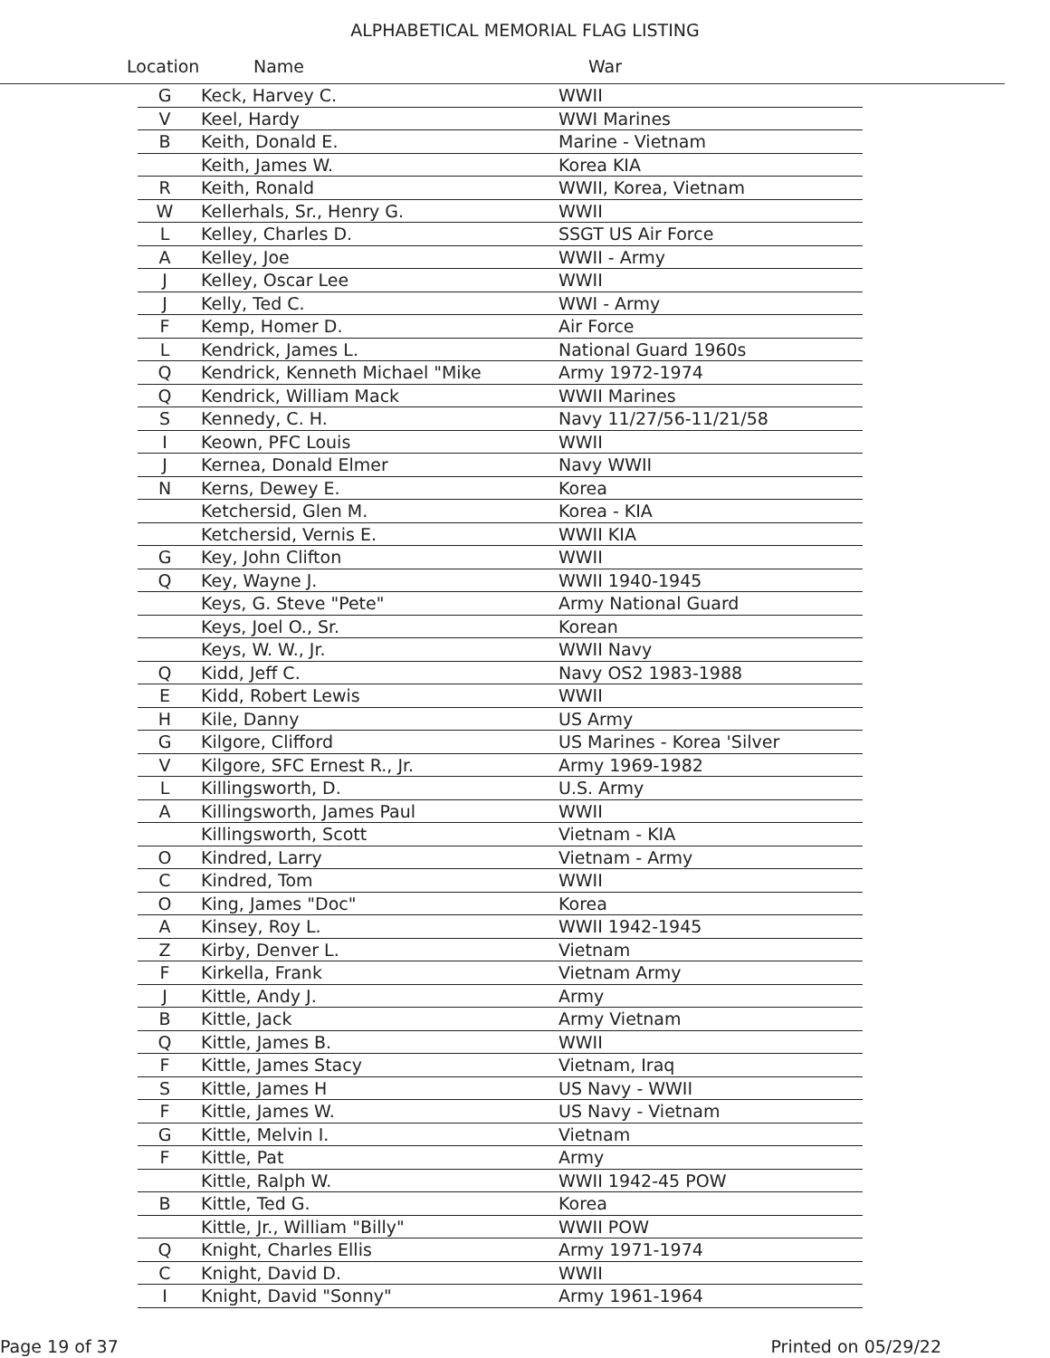ALPHABETICAL MEMORIAL FLAG LISTING
Location Name War
| G | Keck, Harvey C. | WWII |
| V | Keel, Hardy | WWI Marines |
| B | Keith, Donald E. | Marine - Vietnam |
| | Keith, James W. | Korea KIA |
| R | Keith, Ronald | WWII, Korea, Vietnam |
| W | Kellerhals, Sr., Henry G. | WWII |
| L | Kelley, Charles D. | SSGT US Air Force |
| A | Kelley, Joe | WWII - Army |
| J | Kelley, Oscar Lee | WWII |
| J | Kelly, Ted C. | WWI - Army |
| F | Kemp, Homer D. | Air Force |
| L | Kendrick, James L. | National Guard 1960s |
| Q | Kendrick, Kenneth Michael "Mike | Army 1972-1974 |
| Q | Kendrick, William Mack | WWII Marines |
| S | Kennedy, C. H. | Navy 11/27/56-11/21/58 |
| I | Keown, PFC Louis | WWII |
| J | Kernea, Donald Elmer | Navy WWII |
| N | Kerns, Dewey E. | Korea |
| | Ketchersid, Glen M. | Korea - KIA |
| | Ketchersid, Vernis E. | WWII KIA |
| G | Key, John Clifton | WWII |
| Q | Key, Wayne J. | WWII 1940-1945 |
| | Keys, G. Steve "Pete" | Army National Guard |
| | Keys, Joel O., Sr. | Korean |
| | Keys, W. W., Jr. | WWII Navy |
| Q | Kidd, Jeff C. | Navy OS2 1983-1988 |
| E | Kidd, Robert Lewis | WWII |
| H | Kile, Danny | US Army |
| G | Kilgore, Clifford | US Marines - Korea 'Silver |
| V | Kilgore, SFC Ernest R., Jr. | Army 1969-1982 |
| L | Killingsworth, D. | U.S. Army |
| A | Killingsworth, James Paul | WWII |
| | Killingsworth, Scott | Vietnam - KIA |
| O | Kindred, Larry | Vietnam - Army |
| C | Kindred, Tom | WWII |
| O | King, James "Doc" | Korea |
| A | Kinsey, Roy L. | WWII 1942-1945 |
| Z | Kirby, Denver L. | Vietnam |
| F | Kirkella, Frank | Vietnam Army |
| J | Kittle, Andy J. | Army |
| B | Kittle, Jack | Army Vietnam |
| Q | Kittle, James B. | WWII |
| F | Kittle, James Stacy | Vietnam, Iraq |
| S | Kittle, James H | US Navy - WWII |
| F | Kittle, James W. | US Navy - Vietnam |
| G | Kittle, Melvin I. | Vietnam |
| F | Kittle, Pat | Army |
| | Kittle, Ralph W. | WWII 1942-45 POW |
| B | Kittle, Ted G. | Korea |
| | Kittle, Jr., William "Billy" | WWII POW |
| Q | Knight, Charles Ellis | Army 1971-1974 |
| C | Knight, David D. | WWII |
| I | Knight, David "Sonny" | Army 1961-1964 |
Page 19 of 37 Printed on 05/29/22